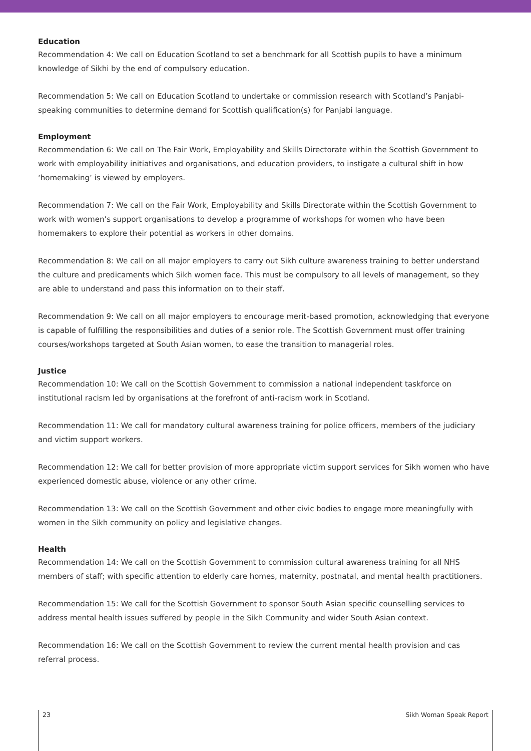Education
Recommendation 4: We call on Education Scotland to set a benchmark for all Scottish pupils to have a minimum knowledge of Sikhi by the end of compulsory education.
Recommendation 5: We call on Education Scotland to undertake or commission research with Scotland’s Panjabi-speaking communities to determine demand for Scottish qualification(s) for Panjabi language.
Employment
Recommendation 6: We call on The Fair Work, Employability and Skills Directorate within the Scottish Government to work with employability initiatives and organisations, and education providers, to instigate a cultural shift in how ‘homemaking’ is viewed by employers.
Recommendation 7: We call on the Fair Work, Employability and Skills Directorate within the Scottish Government to work with women’s support organisations to develop a programme of workshops for women who have been homemakers to explore their potential as workers in other domains.
Recommendation 8: We call on all major employers to carry out Sikh culture awareness training to better understand the culture and predicaments which Sikh women face. This must be compulsory to all levels of management, so they are able to understand and pass this information on to their staff.
Recommendation 9: We call on all major employers to encourage merit-based promotion, acknowledging that everyone is capable of fulfilling the responsibilities and duties of a senior role. The Scottish Government must offer training courses/workshops targeted at South Asian women, to ease the transition to managerial roles.
Justice
Recommendation 10: We call on the Scottish Government to commission a national independent taskforce on institutional racism led by organisations at the forefront of anti-racism work in Scotland.
Recommendation 11: We call for mandatory cultural awareness training for police officers, members of the judiciary and victim support workers.
Recommendation 12: We call for better provision of more appropriate victim support services for Sikh women who have experienced domestic abuse, violence or any other crime.
Recommendation 13: We call on the Scottish Government and other civic bodies to engage more meaningfully with women in the Sikh community on policy and legislative changes.
Health
Recommendation 14: We call on the Scottish Government to commission cultural awareness training for all NHS members of staff; with specific attention to elderly care homes, maternity, postnatal, and mental health practitioners.
Recommendation 15: We call for the Scottish Government to sponsor South Asian specific counselling services to address mental health issues suffered by people in the Sikh Community and wider South Asian context.
Recommendation 16: We call on the Scottish Government to review the current mental health provision and cas
referral process.
23 Sikh Woman Speak Report